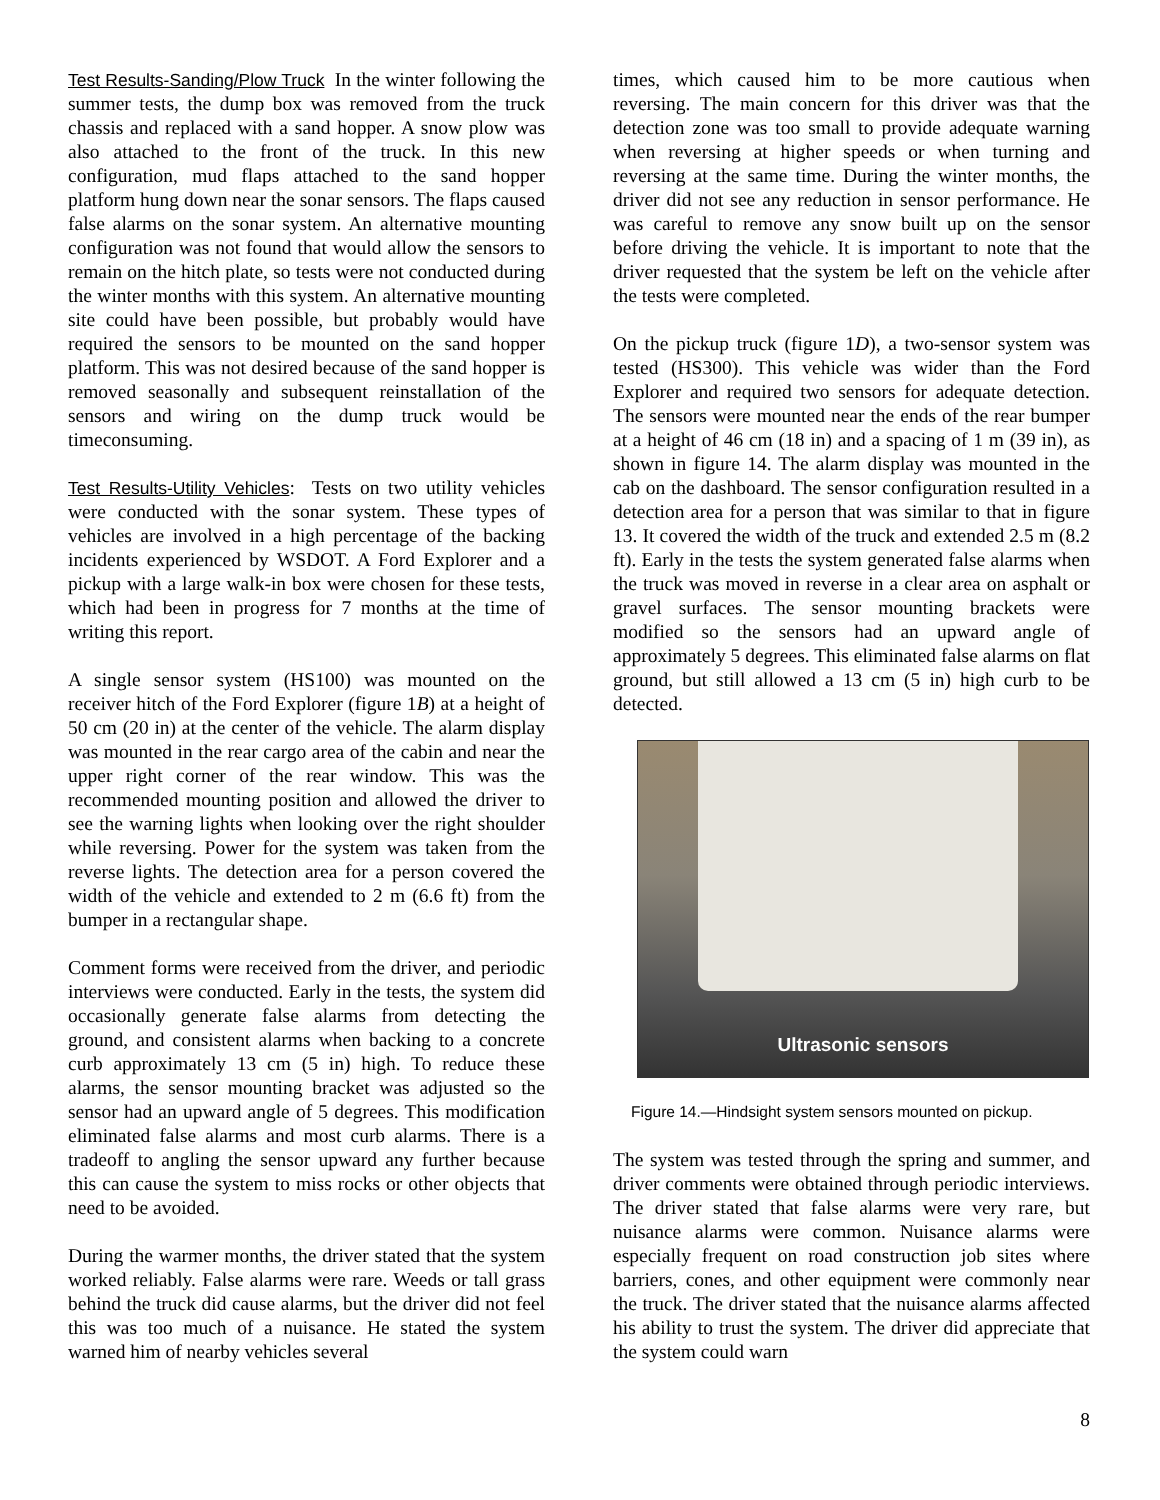Test Results-Sanding/Plow Truck In the winter following the summer tests, the dump box was removed from the truck chassis and replaced with a sand hopper. A snow plow was also attached to the front of the truck. In this new configuration, mud flaps attached to the sand hopper platform hung down near the sonar sensors. The flaps caused false alarms on the sonar system. An alternative mounting configuration was not found that would allow the sensors to remain on the hitch plate, so tests were not conducted during the winter months with this system. An alternative mounting site could have been possible, but probably would have required the sensors to be mounted on the sand hopper platform. This was not desired because of the sand hopper is removed seasonally and subsequent reinstallation of the sensors and wiring on the dump truck would be timeconsuming.
Test Results-Utility Vehicles: Tests on two utility vehicles were conducted with the sonar system. These types of vehicles are involved in a high percentage of the backing incidents experienced by WSDOT. A Ford Explorer and a pickup with a large walk-in box were chosen for these tests, which had been in progress for 7 months at the time of writing this report.
A single sensor system (HS100) was mounted on the receiver hitch of the Ford Explorer (figure 1B) at a height of 50 cm (20 in) at the center of the vehicle. The alarm display was mounted in the rear cargo area of the cabin and near the upper right corner of the rear window. This was the recommended mounting position and allowed the driver to see the warning lights when looking over the right shoulder while reversing. Power for the system was taken from the reverse lights. The detection area for a person covered the width of the vehicle and extended to 2 m (6.6 ft) from the bumper in a rectangular shape.
Comment forms were received from the driver, and periodic interviews were conducted. Early in the tests, the system did occasionally generate false alarms from detecting the ground, and consistent alarms when backing to a concrete curb approximately 13 cm (5 in) high. To reduce these alarms, the sensor mounting bracket was adjusted so the sensor had an upward angle of 5 degrees. This modification eliminated false alarms and most curb alarms. There is a tradeoff to angling the sensor upward any further because this can cause the system to miss rocks or other objects that need to be avoided.
During the warmer months, the driver stated that the system worked reliably. False alarms were rare. Weeds or tall grass behind the truck did cause alarms, but the driver did not feel this was too much of a nuisance. He stated the system warned him of nearby vehicles several
times, which caused him to be more cautious when reversing. The main concern for this driver was that the detection zone was too small to provide adequate warning when reversing at higher speeds or when turning and reversing at the same time. During the winter months, the driver did not see any reduction in sensor performance. He was careful to remove any snow built up on the sensor before driving the vehicle. It is important to note that the driver requested that the system be left on the vehicle after the tests were completed.
On the pickup truck (figure 1D), a two-sensor system was tested (HS300). This vehicle was wider than the Ford Explorer and required two sensors for adequate detection. The sensors were mounted near the ends of the rear bumper at a height of 46 cm (18 in) and a spacing of 1 m (39 in), as shown in figure 14. The alarm display was mounted in the cab on the dashboard. The sensor configuration resulted in a detection area for a person that was similar to that in figure 13. It covered the width of the truck and extended 2.5 m (8.2 ft). Early in the tests the system generated false alarms when the truck was moved in reverse in a clear area on asphalt or gravel surfaces. The sensor mounting brackets were modified so the sensors had an upward angle of approximately 5 degrees. This eliminated false alarms on flat ground, but still allowed a 13 cm (5 in) high curb to be detected.
Ultrasonic sensors
Figure 14.—Hindsight system sensors mounted on pickup.
The system was tested through the spring and summer, and driver comments were obtained through periodic interviews. The driver stated that false alarms were very rare, but nuisance alarms were common. Nuisance alarms were especially frequent on road construction job sites where barriers, cones, and other equipment were commonly near the truck. The driver stated that the nuisance alarms affected his ability to trust the system. The driver did appreciate that the system could warn
8